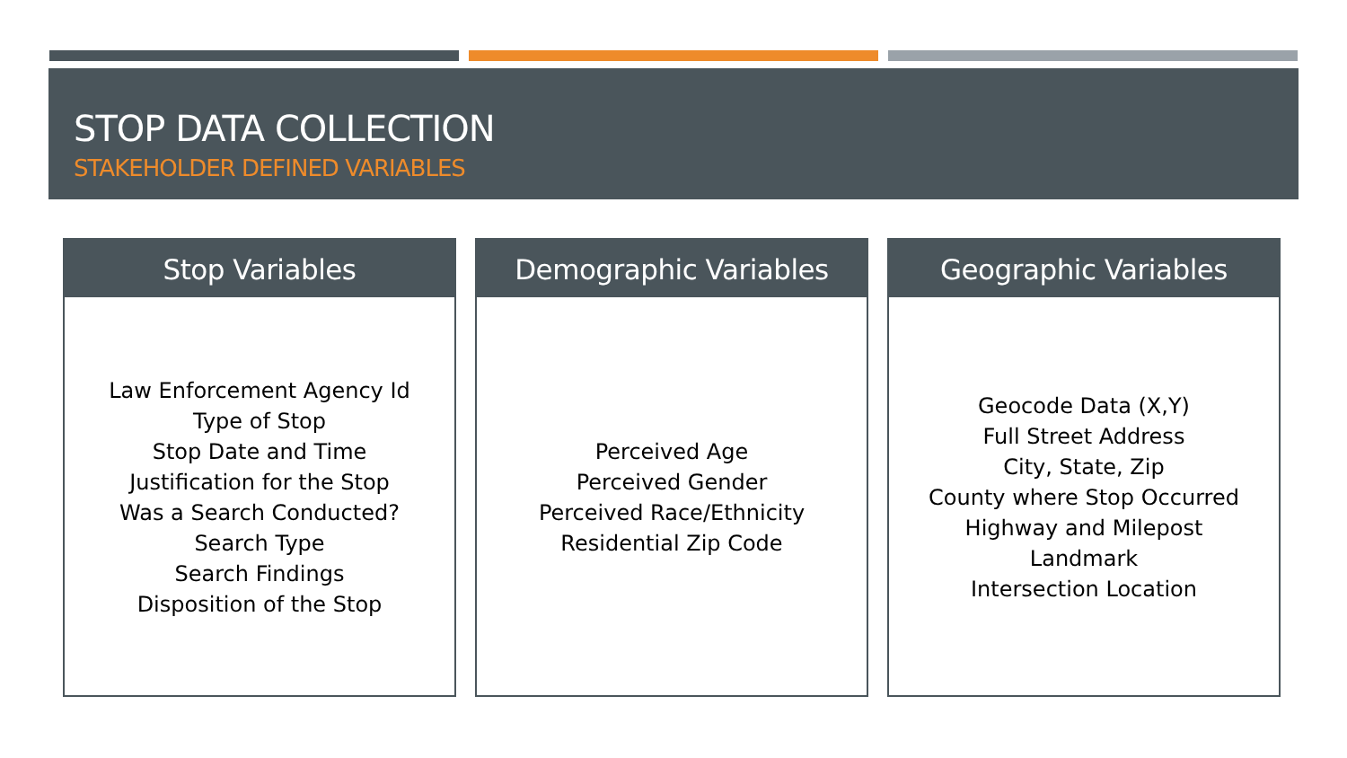STOP DATA COLLECTION
STAKEHOLDER DEFINED VARIABLES
Stop Variables
Law Enforcement Agency Id
Type of Stop
Stop Date and Time
Justification for the Stop
Was a Search Conducted?
Search Type
Search Findings
Disposition of the Stop
Demographic Variables
Perceived Age
Perceived Gender
Perceived Race/Ethnicity
Residential Zip Code
Geographic Variables
Geocode Data (X,Y)
Full Street Address
City, State, Zip
County where Stop Occurred
Highway and Milepost
Landmark
Intersection Location